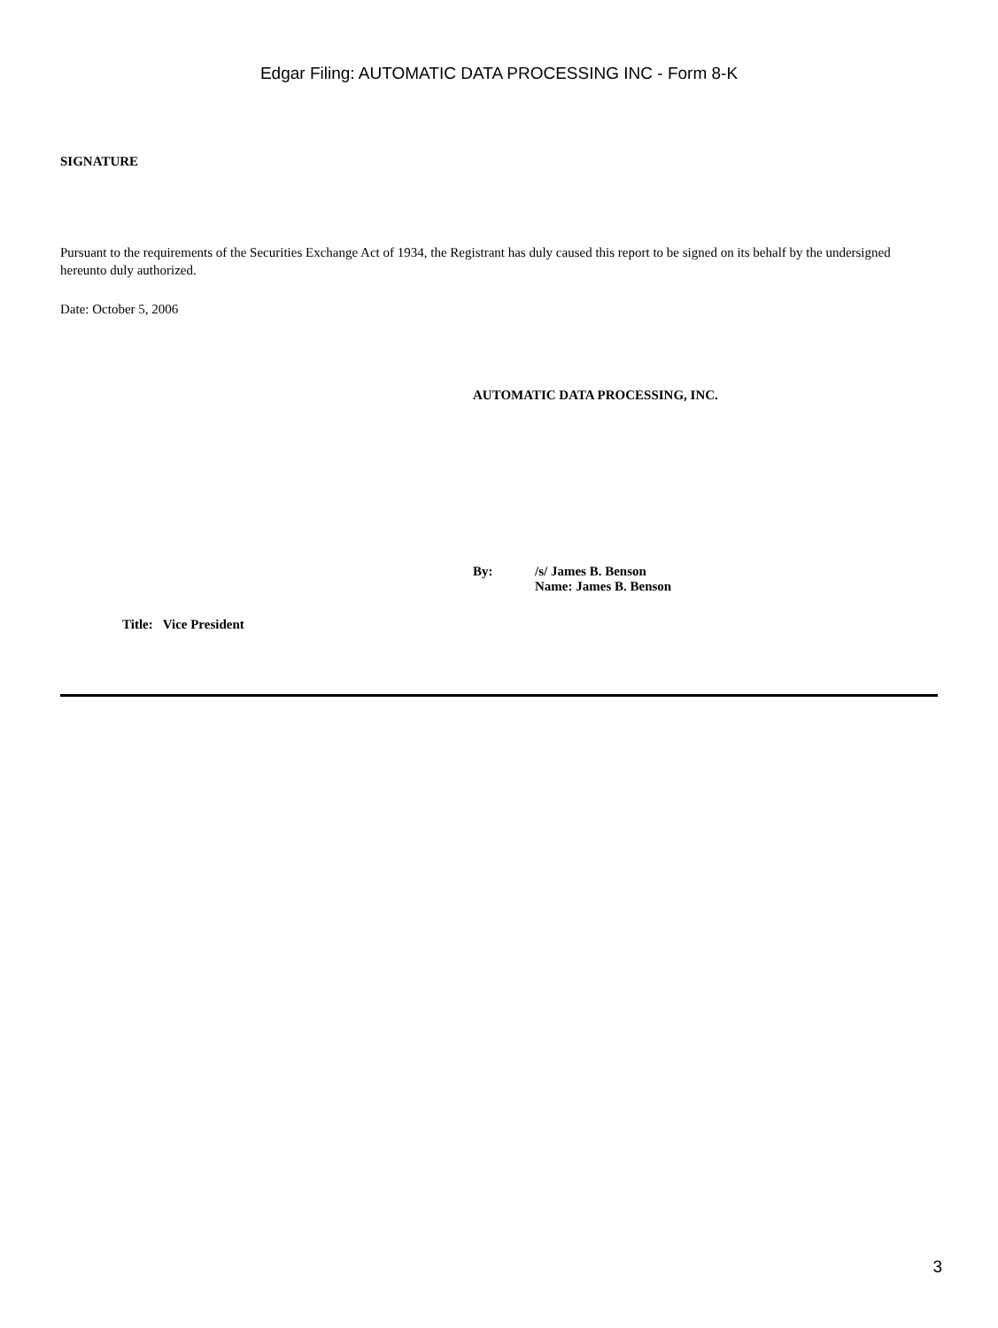Edgar Filing: AUTOMATIC DATA PROCESSING INC - Form 8-K
SIGNATURE
Pursuant to the requirements of the Securities Exchange Act of 1934, the Registrant has duly caused this report to be signed on its behalf by the undersigned hereunto duly authorized.
Date: October 5, 2006
AUTOMATIC DATA PROCESSING, INC.
By: /s/ James B. Benson
Name: James B. Benson
Title: Vice President
3